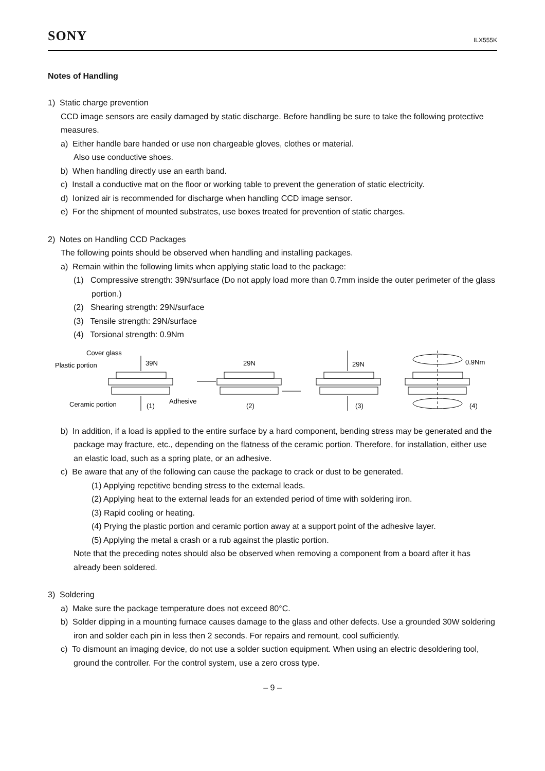SONY ILX555K
Notes of Handling
1) Static charge prevention
CCD image sensors are easily damaged by static discharge. Before handling be sure to take the following protective measures.
a) Either handle bare handed or use non chargeable gloves, clothes or material.
Also use conductive shoes.
b) When handling directly use an earth band.
c) Install a conductive mat on the floor or working table to prevent the generation of static electricity.
d) Ionized air is recommended for discharge when handling CCD image sensor.
e) For the shipment of mounted substrates, use boxes treated for prevention of static charges.
2) Notes on Handling CCD Packages
The following points should be observed when handling and installing packages.
a) Remain within the following limits when applying static load to the package:
(1) Compressive strength: 39N/surface (Do not apply load more than 0.7mm inside the outer perimeter of the glass portion.)
(2) Shearing strength: 29N/surface
(3) Tensile strength: 29N/surface
(4) Torsional strength: 0.9Nm
Cover glass
Plastic portion
Ceramic portion
Adhesive
39N
(1)
29N
(2)
29N
(3)
0.9Nm
(4)
b) In addition, if a load is applied to the entire surface by a hard component, bending stress may be generated and the package may fracture, etc., depending on the flatness of the ceramic portion. Therefore, for installation, either use an elastic load, such as a spring plate, or an adhesive.
c) Be aware that any of the following can cause the package to crack or dust to be generated.
(1) Applying repetitive bending stress to the external leads.
(2) Applying heat to the external leads for an extended period of time with soldering iron.
(3) Rapid cooling or heating.
(4) Prying the plastic portion and ceramic portion away at a support point of the adhesive layer.
(5) Applying the metal a crash or a rub against the plastic portion.
Note that the preceding notes should also be observed when removing a component from a board after it has already been soldered.
3) Soldering
a) Make sure the package temperature does not exceed 80°C.
b) Solder dipping in a mounting furnace causes damage to the glass and other defects. Use a grounded 30W soldering iron and solder each pin in less then 2 seconds. For repairs and remount, cool sufficiently.
c) To dismount an imaging device, do not use a solder suction equipment. When using an electric desoldering tool, ground the controller. For the control system, use a zero cross type.
– 9 –